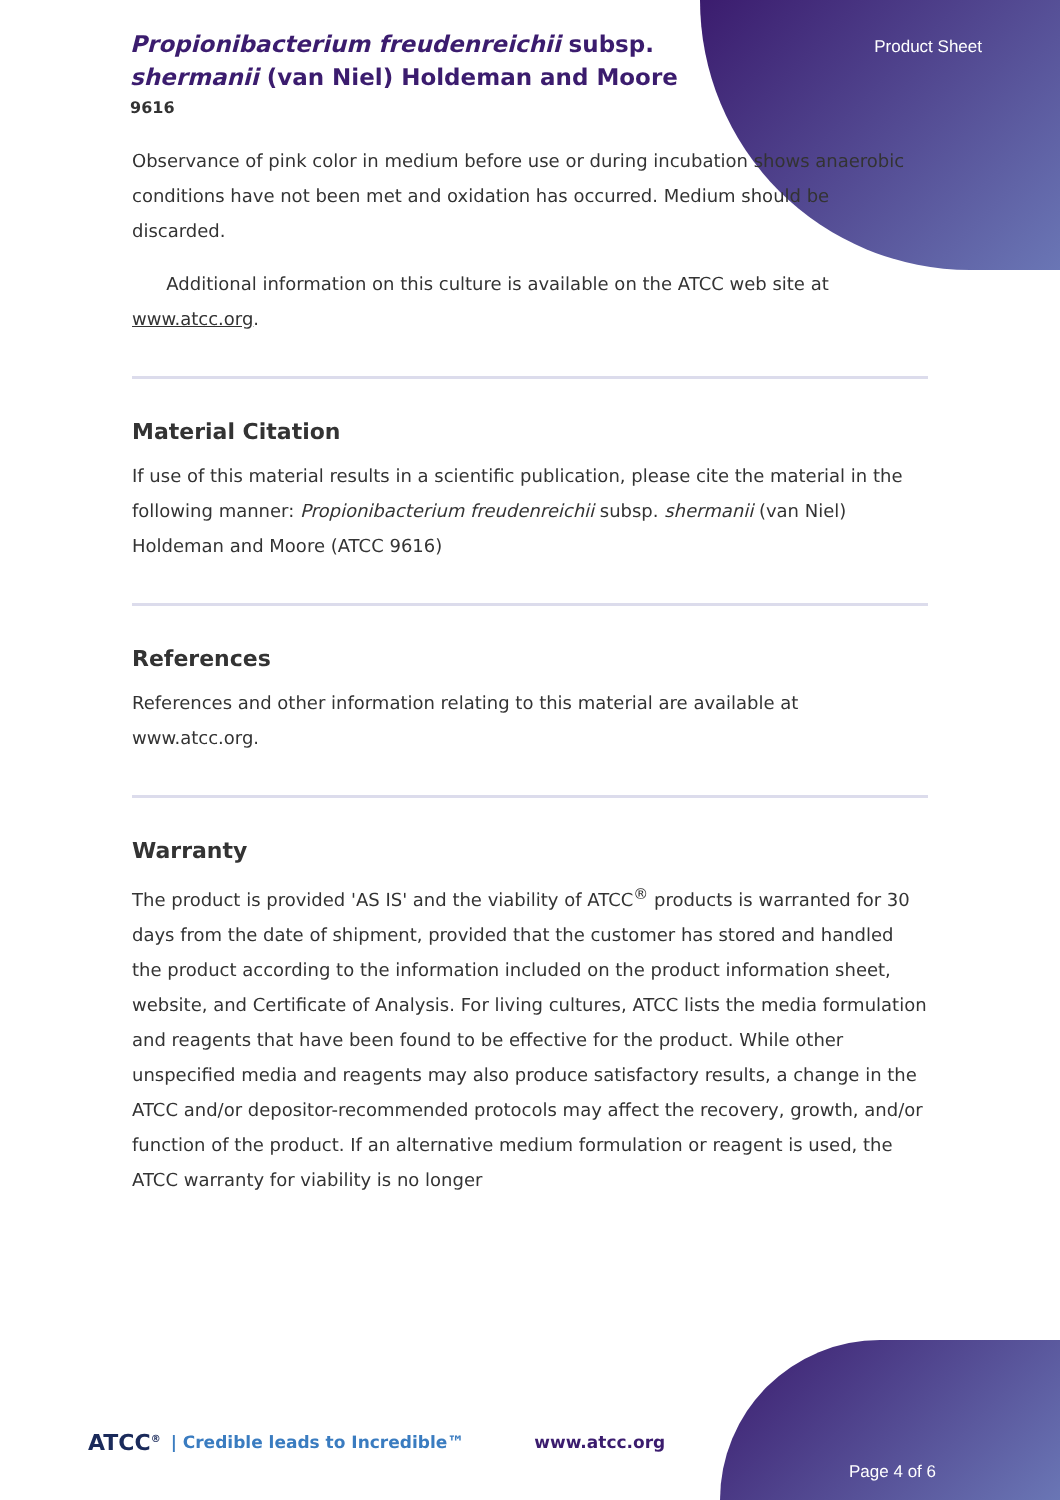Propionibacterium freudenreichii subsp. shermanii (van Niel) Holdeman and Moore
9616
Product Sheet
Observance of pink color in medium before use or during incubation shows anaerobic conditions have not been met and oxidation has occurred. Medium should be discarded.
Additional information on this culture is available on the ATCC web site at www.atcc.org.
Material Citation
If use of this material results in a scientific publication, please cite the material in the following manner: Propionibacterium freudenreichii subsp. shermanii (van Niel) Holdeman and Moore (ATCC 9616)
References
References and other information relating to this material are available at www.atcc.org.
Warranty
The product is provided 'AS IS' and the viability of ATCC<sup>®</sup> products is warranted for 30 days from the date of shipment, provided that the customer has stored and handled the product according to the information included on the product information sheet, website, and Certificate of Analysis. For living cultures, ATCC lists the media formulation and reagents that have been found to be effective for the product. While other unspecified media and reagents may also produce satisfactory results, a change in the ATCC and/or depositor-recommended protocols may affect the recovery, growth, and/or function of the product. If an alternative medium formulation or reagent is used, the ATCC warranty for viability is no longer
ATCC<sup>®</sup> | Credible leads to Incredible™ www.atcc.org Page 4 of 6